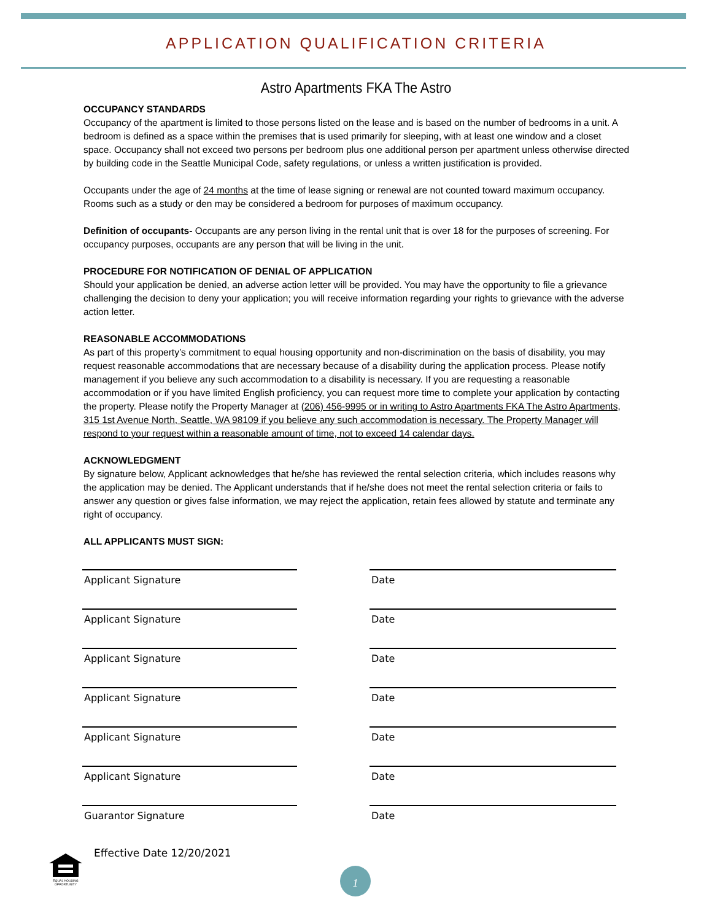APPLICATION QUALIFICATION CRITERIA
Astro Apartments FKA The Astro
OCCUPANCY STANDARDS
Occupancy of the apartment is limited to those persons listed on the lease and is based on the number of bedrooms in a unit. A bedroom is defined as a space within the premises that is used primarily for sleeping, with at least one window and a closet space. Occupancy shall not exceed two persons per bedroom plus one additional person per apartment unless otherwise directed by building code in the Seattle Municipal Code, safety regulations, or unless a written justification is provided.
Occupants under the age of 24 months at the time of lease signing or renewal are not counted toward maximum occupancy. Rooms such as a study or den may be considered a bedroom for purposes of maximum occupancy.
Definition of occupants- Occupants are any person living in the rental unit that is over 18 for the purposes of screening. For occupancy purposes, occupants are any person that will be living in the unit.
PROCEDURE FOR NOTIFICATION OF DENIAL OF APPLICATION
Should your application be denied, an adverse action letter will be provided. You may have the opportunity to file a grievance challenging the decision to deny your application; you will receive information regarding your rights to grievance with the adverse action letter.
REASONABLE ACCOMMODATIONS
As part of this property’s commitment to equal housing opportunity and non-discrimination on the basis of disability, you may request reasonable accommodations that are necessary because of a disability during the application process. Please notify management if you believe any such accommodation to a disability is necessary. If you are requesting a reasonable accommodation or if you have limited English proficiency, you can request more time to complete your application by contacting the property. Please notify the Property Manager at (206) 456-9995 or in writing to Astro Apartments FKA The Astro Apartments, 315 1st Avenue North, Seattle, WA 98109 if you believe any such accommodation is necessary. The Property Manager will respond to your request within a reasonable amount of time, not to exceed 14 calendar days.
ACKNOWLEDGMENT
By signature below, Applicant acknowledges that he/she has reviewed the rental selection criteria, which includes reasons why the application may be denied. The Applicant understands that if he/she does not meet the rental selection criteria or fails to answer any question or gives false information, we may reject the application, retain fees allowed by statute and terminate any right of occupancy.
ALL APPLICANTS MUST SIGN:
Applicant Signature Date
Applicant Signature Date
Applicant Signature Date
Applicant Signature Date
Applicant Signature Date
Applicant Signature Date
Guarantor Signature Date
Effective Date 12/20/2021
EQUAL HOUSING OPPORTUNITY
1